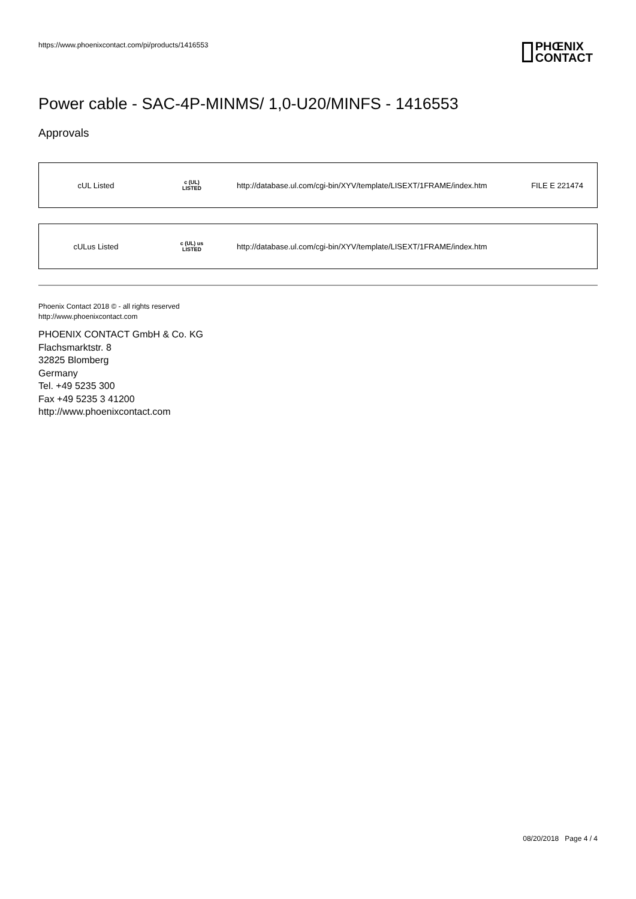https://www.phoenixcontact.com/pi/products/1416553
PHŒNIX
CONTACT
Power cable - SAC-4P-MINMS/ 1,0-U20/MINFS - 1416553
Approvals
| cUL Listed | c (UL) LISTED | http://database.ul.com/cgi-bin/XYV/template/LISEXT/1FRAME/index.htm | FILE E 221474 |
| cULus Listed | c (UL) us LISTED | http://database.ul.com/cgi-bin/XYV/template/LISEXT/1FRAME/index.htm | |
Phoenix Contact 2018 © - all rights reserved
http://www.phoenixcontact.com
PHOENIX CONTACT GmbH & Co. KG
Flachsmarktstr. 8
32825 Blomberg
Germany
Tel. +49 5235 300
Fax +49 5235 3 41200
http://www.phoenixcontact.com
08/20/2018 Page 4 / 4